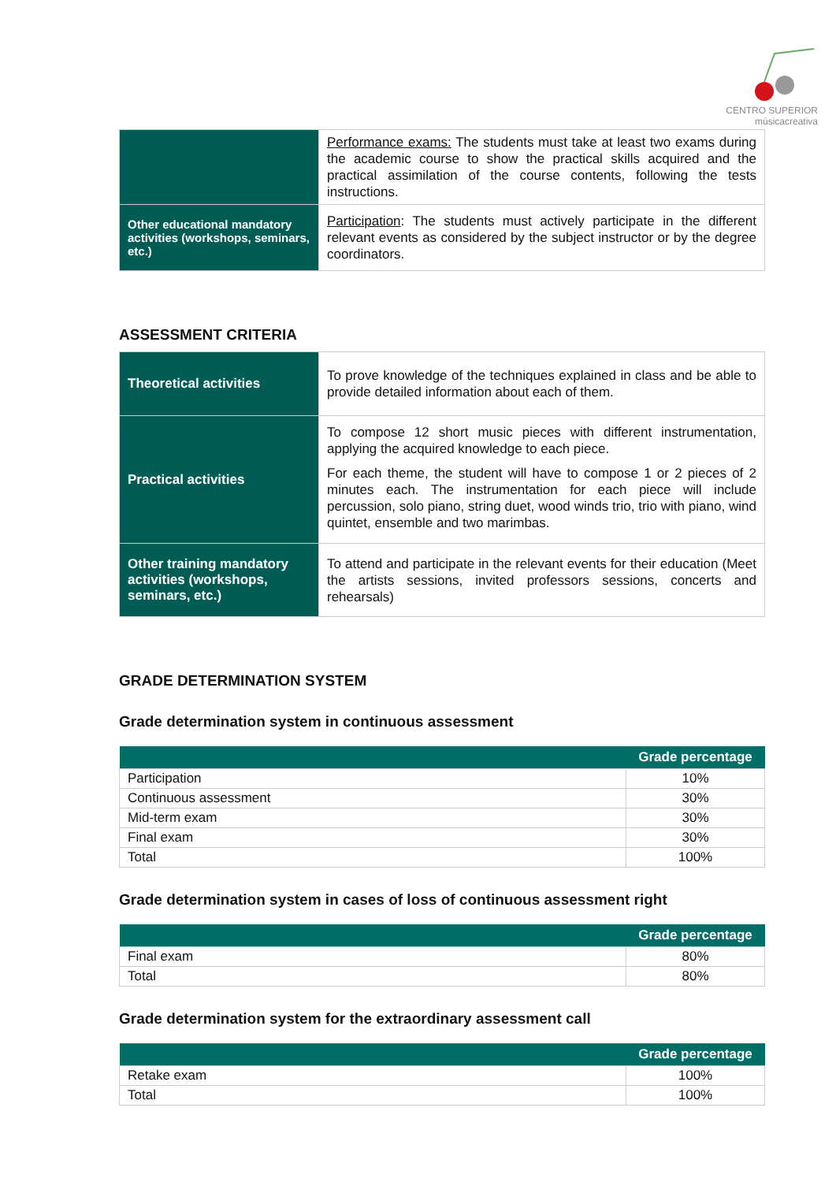CENTRO SUPERIOR
músicacreativa
| | Performance exams: The students must take at least two exams during the academic course to show the practical skills acquired and the practical assimilation of the course contents, following the tests instructions. |
| Other educational mandatory activities (workshops, seminars, etc.) | Participation : The students must actively participate in the different relevant events as considered by the subject instructor or by the degree coordinators. |
ASSESSMENT CRITERIA
| Theoretical activities | To prove knowledge of the techniques explained in class and be able to provide detailed information about each of them. |
| Practical activities | To compose 12 short music pieces with different instrumentation, applying the acquired knowledge to each piece. For each theme, the student will have to compose 1 or 2 pieces of 2 minutes each. The instrumentation for each piece will include percussion, solo piano, string duet, wood winds trio, trio with piano, wind quintet, ensemble and two marimbas. |
| Other training mandatory activities (workshops, seminars, etc.) | To attend and participate in the relevant events for their education (Meet the artists sessions, invited professors sessions, concerts and rehearsals) |
GRADE DETERMINATION SYSTEM
Grade determination system in continuous assessment
| | Grade percentage |
| --- | --- |
| Participation | 10% |
| Continuous assessment | 30% |
| Mid-term exam | 30% |
| Final exam | 30% |
| Total | 100% |
Grade determination system in cases of loss of continuous assessment right
| | Grade percentage |
| --- | --- |
| Final exam | 80% |
| Total | 80% |
Grade determination system for the extraordinary assessment call
| | Grade percentage |
| --- | --- |
| Retake exam | 100% |
| Total | 100% |